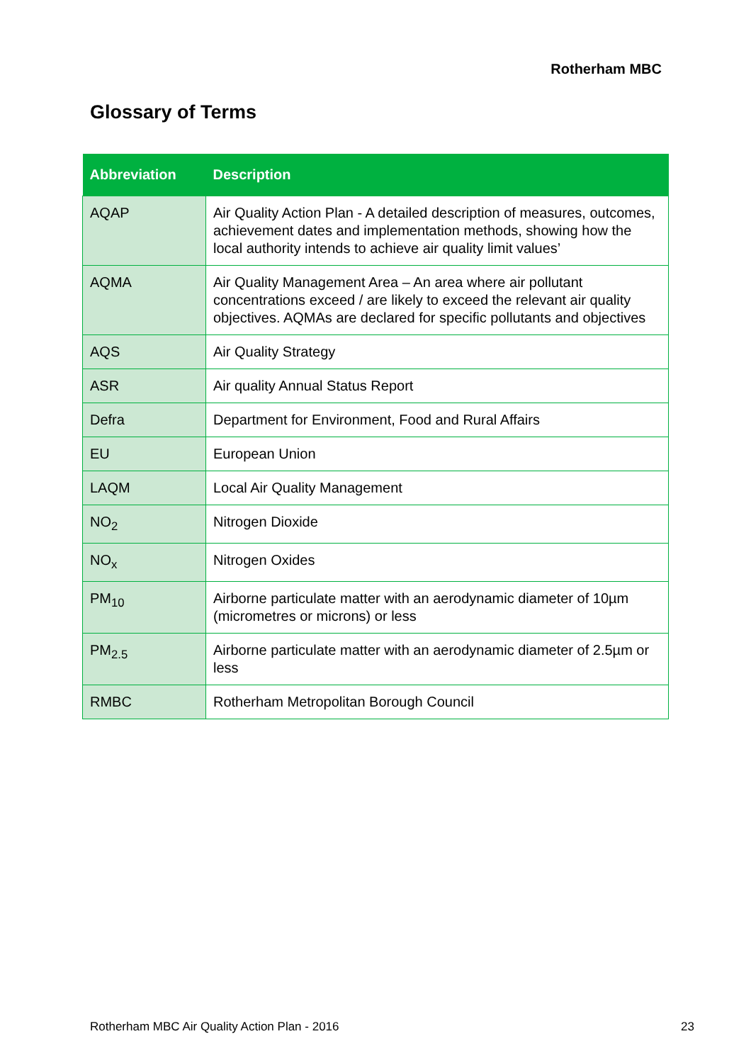Rotherham MBC
Glossary of Terms
| Abbreviation | Description |
| --- | --- |
| AQAP | Air Quality Action Plan - A detailed description of measures, outcomes, achievement dates and implementation methods, showing how the local authority intends to achieve air quality limit values’ |
| AQMA | Air Quality Management Area – An area where air pollutant concentrations exceed / are likely to exceed the relevant air quality objectives. AQMAs are declared for specific pollutants and objectives |
| AQS | Air Quality Strategy |
| ASR | Air quality Annual Status Report |
| Defra | Department for Environment, Food and Rural Affairs |
| EU | European Union |
| LAQM | Local Air Quality Management |
| NO<sub>2</sub> | Nitrogen Dioxide |
| NO<sub>x</sub> | Nitrogen Oxides |
| PM<sub>10</sub> | Airborne particulate matter with an aerodynamic diameter of 10µm (micrometres or microns) or less |
| PM<sub>2.5</sub> | Airborne particulate matter with an aerodynamic diameter of 2.5µm or less |
| RMBC | Rotherham Metropolitan Borough Council |
Rotherham MBC Air Quality Action Plan - 2016 23